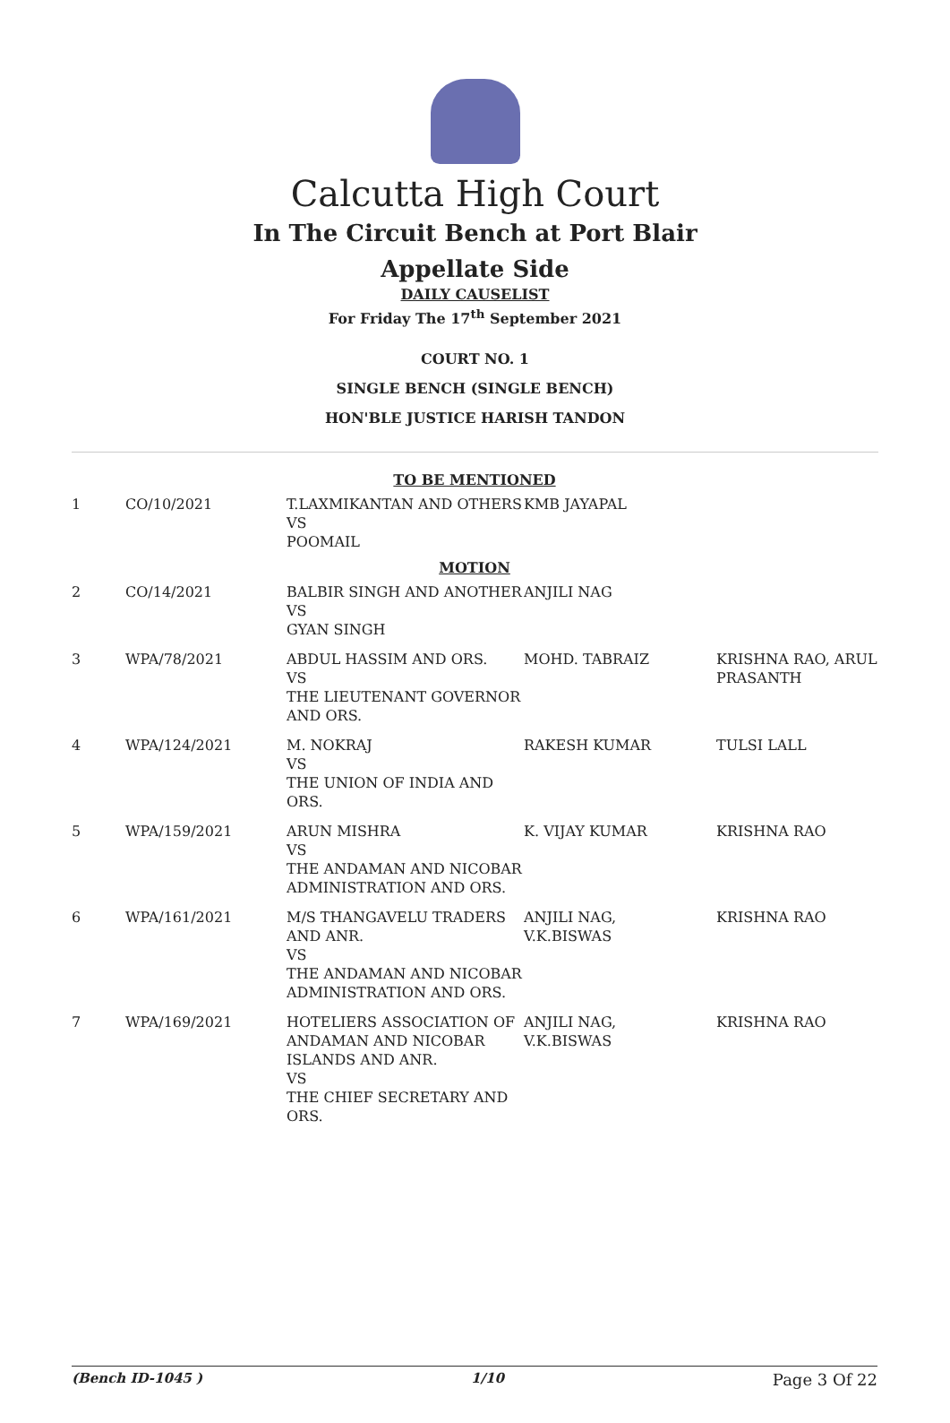Calcutta High Court
In The Circuit Bench at Port Blair
Appellate Side
DAILY CAUSELIST
For Friday The 17<sup>th</sup> September 2021
COURT NO. 1
SINGLE BENCH (SINGLE BENCH)
HON'BLE JUSTICE HARISH TANDON
| TO BE MENTIONED | | | | |
| 1 | CO/10/2021 | T.LAXMIKANTAN AND OTHERS VS POOMAIL | KMB JAYAPAL | |
| MOTION | | | | |
| 2 | CO/14/2021 | BALBIR SINGH AND ANOTHER VS GYAN SINGH | ANJILI NAG | |
| 3 | WPA/78/2021 | ABDUL HASSIM AND ORS. VS THE LIEUTENANT GOVERNOR AND ORS. | MOHD. TABRAIZ | KRISHNA RAO, ARUL PRASANTH |
| 4 | WPA/124/2021 | M. NOKRAJ VS THE UNION OF INDIA AND ORS. | RAKESH KUMAR | TULSI LALL |
| 5 | WPA/159/2021 | ARUN MISHRA VS THE ANDAMAN AND NICOBAR ADMINISTRATION AND ORS. | K. VIJAY KUMAR | KRISHNA RAO |
| 6 | WPA/161/2021 | M/S THANGAVELU TRADERS AND ANR. VS THE ANDAMAN AND NICOBAR ADMINISTRATION AND ORS. | ANJILI NAG, V.K.BISWAS | KRISHNA RAO |
| 7 | WPA/169/2021 | HOTELIERS ASSOCIATION OF ANDAMAN AND NICOBAR ISLANDS AND ANR. VS THE CHIEF SECRETARY AND ORS. | ANJILI NAG, V.K.BISWAS | KRISHNA RAO |
(Bench ID-1045 ) 1/10 Page 3 Of 22